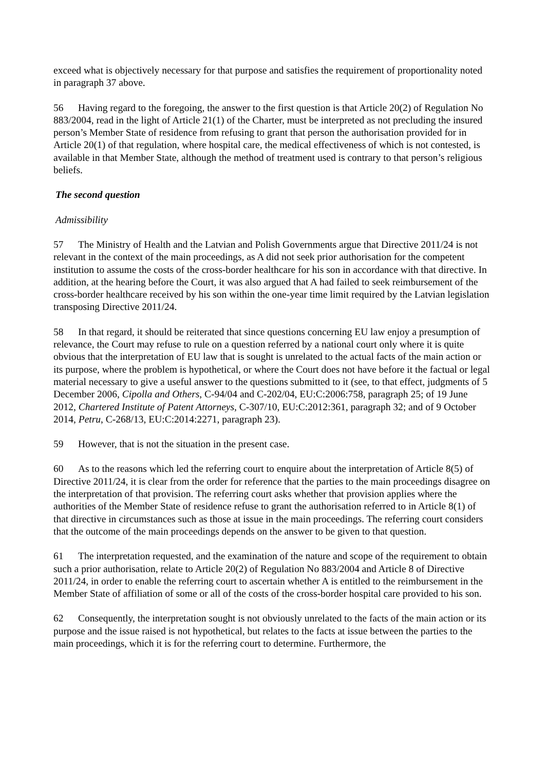exceed what is objectively necessary for that purpose and satisfies the requirement of proportionality noted in paragraph 37 above.
56 Having regard to the foregoing, the answer to the first question is that Article 20(2) of Regulation No 883/2004, read in the light of Article 21(1) of the Charter, must be interpreted as not precluding the insured person’s Member State of residence from refusing to grant that person the authorisation provided for in Article 20(1) of that regulation, where hospital care, the medical effectiveness of which is not contested, is available in that Member State, although the method of treatment used is contrary to that person’s religious beliefs.
The second question
Admissibility
57 The Ministry of Health and the Latvian and Polish Governments argue that Directive 2011/24 is not relevant in the context of the main proceedings, as A did not seek prior authorisation for the competent institution to assume the costs of the cross-border healthcare for his son in accordance with that directive. In addition, at the hearing before the Court, it was also argued that A had failed to seek reimbursement of the cross-border healthcare received by his son within the one-year time limit required by the Latvian legislation transposing Directive 2011/24.
58 In that regard, it should be reiterated that since questions concerning EU law enjoy a presumption of relevance, the Court may refuse to rule on a question referred by a national court only where it is quite obvious that the interpretation of EU law that is sought is unrelated to the actual facts of the main action or its purpose, where the problem is hypothetical, or where the Court does not have before it the factual or legal material necessary to give a useful answer to the questions submitted to it (see, to that effect, judgments of 5 December 2006, Cipolla and Others, C‑94/04 and C‑202/04, EU:C:2006:758, paragraph 25; of 19 June 2012, Chartered Institute of Patent Attorneys, C‑307/10, EU:C:2012:361, paragraph 32; and of 9 October 2014, Petru, C‑268/13, EU:C:2014:2271, paragraph 23).
59 However, that is not the situation in the present case.
60 As to the reasons which led the referring court to enquire about the interpretation of Article 8(5) of Directive 2011/24, it is clear from the order for reference that the parties to the main proceedings disagree on the interpretation of that provision. The referring court asks whether that provision applies where the authorities of the Member State of residence refuse to grant the authorisation referred to in Article 8(1) of that directive in circumstances such as those at issue in the main proceedings. The referring court considers that the outcome of the main proceedings depends on the answer to be given to that question.
61 The interpretation requested, and the examination of the nature and scope of the requirement to obtain such a prior authorisation, relate to Article 20(2) of Regulation No 883/2004 and Article 8 of Directive 2011/24, in order to enable the referring court to ascertain whether A is entitled to the reimbursement in the Member State of affiliation of some or all of the costs of the cross-border hospital care provided to his son.
62 Consequently, the interpretation sought is not obviously unrelated to the facts of the main action or its purpose and the issue raised is not hypothetical, but relates to the facts at issue between the parties to the main proceedings, which it is for the referring court to determine. Furthermore, the